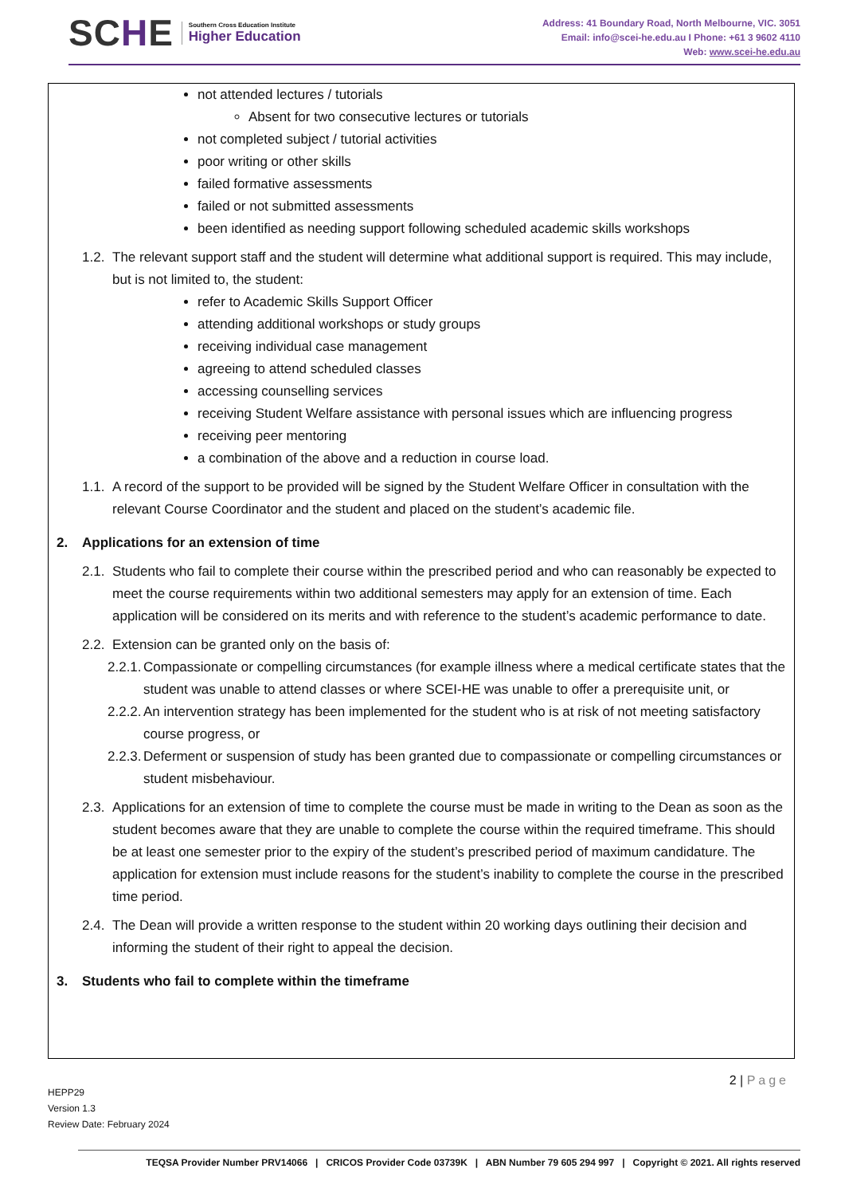SCHE
Southern Cross Education Institute
Higher Education
Address: 41 Boundary Road, North Melbourne, VIC. 3051
Email: info@scei-he.edu.au I Phone: +61 3 9602 4110
Web: www.scei-he.edu.au
not attended lectures / tutorials
Absent for two consecutive lectures or tutorials
not completed subject / tutorial activities
poor writing or other skills
failed formative assessments
failed or not submitted assessments
been identified as needing support following scheduled academic skills workshops
1.2.
The relevant support staff and the student will determine what additional support is required. This may include, but is not limited to, the student:
refer to Academic Skills Support Officer
attending additional workshops or study groups
receiving individual case management
agreeing to attend scheduled classes
accessing counselling services
receiving Student Welfare assistance with personal issues which are influencing progress
receiving peer mentoring
a combination of the above and a reduction in course load.
1.1.
A record of the support to be provided will be signed by the Student Welfare Officer in consultation with the relevant Course Coordinator and the student and placed on the student’s academic file.
2. Applications for an extension of time
2.1.
Students who fail to complete their course within the prescribed period and who can reasonably be expected to meet the course requirements within two additional semesters may apply for an extension of time. Each application will be considered on its merits and with reference to the student’s academic performance to date.
2.2.
Extension can be granted only on the basis of:
2.2.1.
Compassionate or compelling circumstances (for example illness where a medical certificate states that the student was unable to attend classes or where SCEI-HE was unable to offer a prerequisite unit, or
2.2.2.
An intervention strategy has been implemented for the student who is at risk of not meeting satisfactory course progress, or
2.2.3.
Deferment or suspension of study has been granted due to compassionate or compelling circumstances or student misbehaviour.
2.3.
Applications for an extension of time to complete the course must be made in writing to the Dean as soon as the student becomes aware that they are unable to complete the course within the required timeframe. This should be at least one semester prior to the expiry of the student’s prescribed period of maximum candidature. The application for extension must include reasons for the student’s inability to complete the course in the prescribed time period.
2.4.
The Dean will provide a written response to the student within 20 working days outlining their decision and informing the student of their right to appeal the decision.
3. Students who fail to complete within the timeframe
2 | Page
HEPP29
Version 1.3
Review Date: February 2024
TEQSA Provider Number PRV14066 | CRICOS Provider Code 03739K | ABN Number 79 605 294 997 | Copyright © 2021. All rights reserved